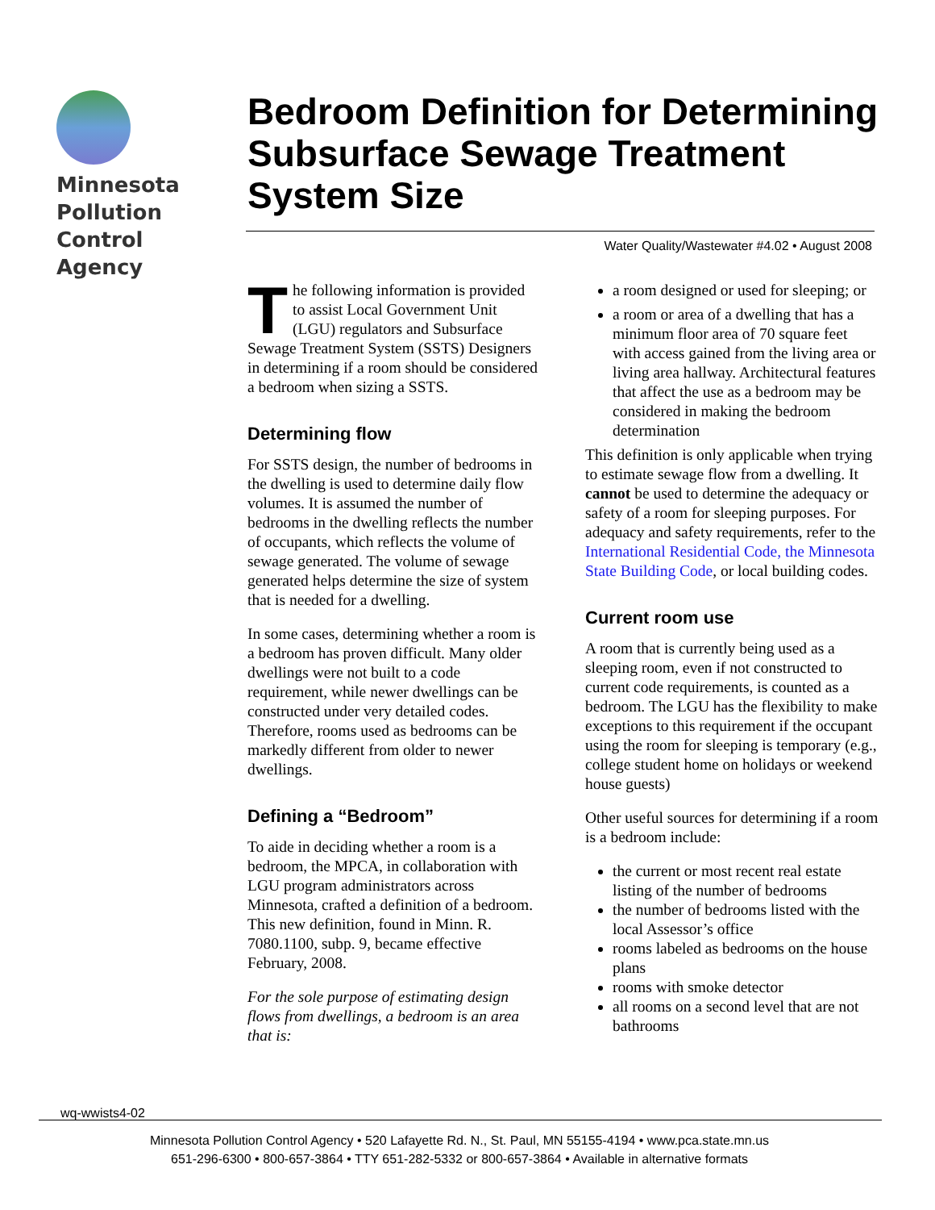Minnesota
Pollution
Control
Agency
Bedroom Definition for Determining Subsurface Sewage Treatment System Size
Water Quality/Wastewater #4.02 • August 2008
The following information is provided to assist Local Government Unit (LGU) regulators and Subsurface Sewage Treatment System (SSTS) Designers in determining if a room should be considered a bedroom when sizing a SSTS.
Determining flow
For SSTS design, the number of bedrooms in the dwelling is used to determine daily flow volumes. It is assumed the number of bedrooms in the dwelling reflects the number of occupants, which reflects the volume of sewage generated. The volume of sewage generated helps determine the size of system that is needed for a dwelling.
In some cases, determining whether a room is a bedroom has proven difficult. Many older dwellings were not built to a code requirement, while newer dwellings can be constructed under very detailed codes. Therefore, rooms used as bedrooms can be markedly different from older to newer dwellings.
Defining a “Bedroom”
To aide in deciding whether a room is a bedroom, the MPCA, in collaboration with LGU program administrators across Minnesota, crafted a definition of a bedroom. This new definition, found in Minn. R. 7080.1100, subp. 9, became effective February, 2008.
For the sole purpose of estimating design flows from dwellings, a bedroom is an area that is:
a room designed or used for sleeping; or
a room or area of a dwelling that has a minimum floor area of 70 square feet with access gained from the living area or living area hallway. Architectural features that affect the use as a bedroom may be considered in making the bedroom determination
This definition is only applicable when trying to estimate sewage flow from a dwelling. It cannot be used to determine the adequacy or safety of a room for sleeping purposes. For adequacy and safety requirements, refer to the International Residential Code, the Minnesota State Building Code, or local building codes.
Current room use
A room that is currently being used as a sleeping room, even if not constructed to current code requirements, is counted as a bedroom. The LGU has the flexibility to make exceptions to this requirement if the occupant using the room for sleeping is temporary (e.g., college student home on holidays or weekend house guests)
Other useful sources for determining if a room is a bedroom include:
the current or most recent real estate listing of the number of bedrooms
the number of bedrooms listed with the local Assessor’s office
rooms labeled as bedrooms on the house plans
rooms with smoke detector
all rooms on a second level that are not bathrooms
wq-wwists4-02
Minnesota Pollution Control Agency • 520 Lafayette Rd. N., St. Paul, MN 55155-4194 • www.pca.state.mn.us
651-296-6300 • 800-657-3864 • TTY 651-282-5332 or 800-657-3864 • Available in alternative formats